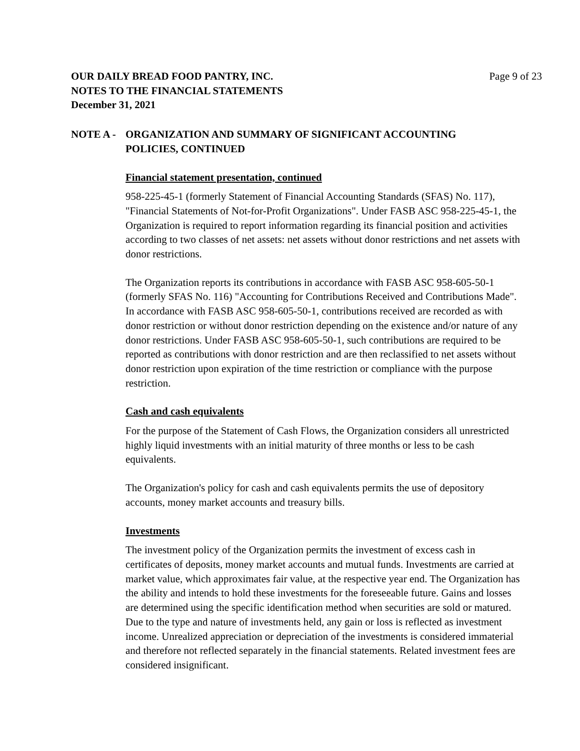OUR DAILY BREAD FOOD PANTRY, INC.
NOTES TO THE FINANCIAL STATEMENTS
December 31, 2021
Page 9 of 23
NOTE A - ORGANIZATION AND SUMMARY OF SIGNIFICANT ACCOUNTING
POLICIES, CONTINUED
Financial statement presentation, continued
958-225-45-1 (formerly Statement of Financial Accounting Standards (SFAS) No. 117), "Financial Statements of Not-for-Profit Organizations". Under FASB ASC 958-225-45-1, the Organization is required to report information regarding its financial position and activities according to two classes of net assets: net assets without donor restrictions and net assets with donor restrictions.
The Organization reports its contributions in accordance with FASB ASC 958-605-50-1 (formerly SFAS No. 116) "Accounting for Contributions Received and Contributions Made". In accordance with FASB ASC 958-605-50-1, contributions received are recorded as with donor restriction or without donor restriction depending on the existence and/or nature of any donor restrictions. Under FASB ASC 958-605-50-1, such contributions are required to be reported as contributions with donor restriction and are then reclassified to net assets without donor restriction upon expiration of the time restriction or compliance with the purpose restriction.
Cash and cash equivalents
For the purpose of the Statement of Cash Flows, the Organization considers all unrestricted highly liquid investments with an initial maturity of three months or less to be cash equivalents.
The Organization's policy for cash and cash equivalents permits the use of depository accounts, money market accounts and treasury bills.
Investments
The investment policy of the Organization permits the investment of excess cash in certificates of deposits, money market accounts and mutual funds. Investments are carried at market value, which approximates fair value, at the respective year end. The Organization has the ability and intends to hold these investments for the foreseeable future. Gains and losses are determined using the specific identification method when securities are sold or matured. Due to the type and nature of investments held, any gain or loss is reflected as investment income. Unrealized appreciation or depreciation of the investments is considered immaterial and therefore not reflected separately in the financial statements. Related investment fees are considered insignificant.